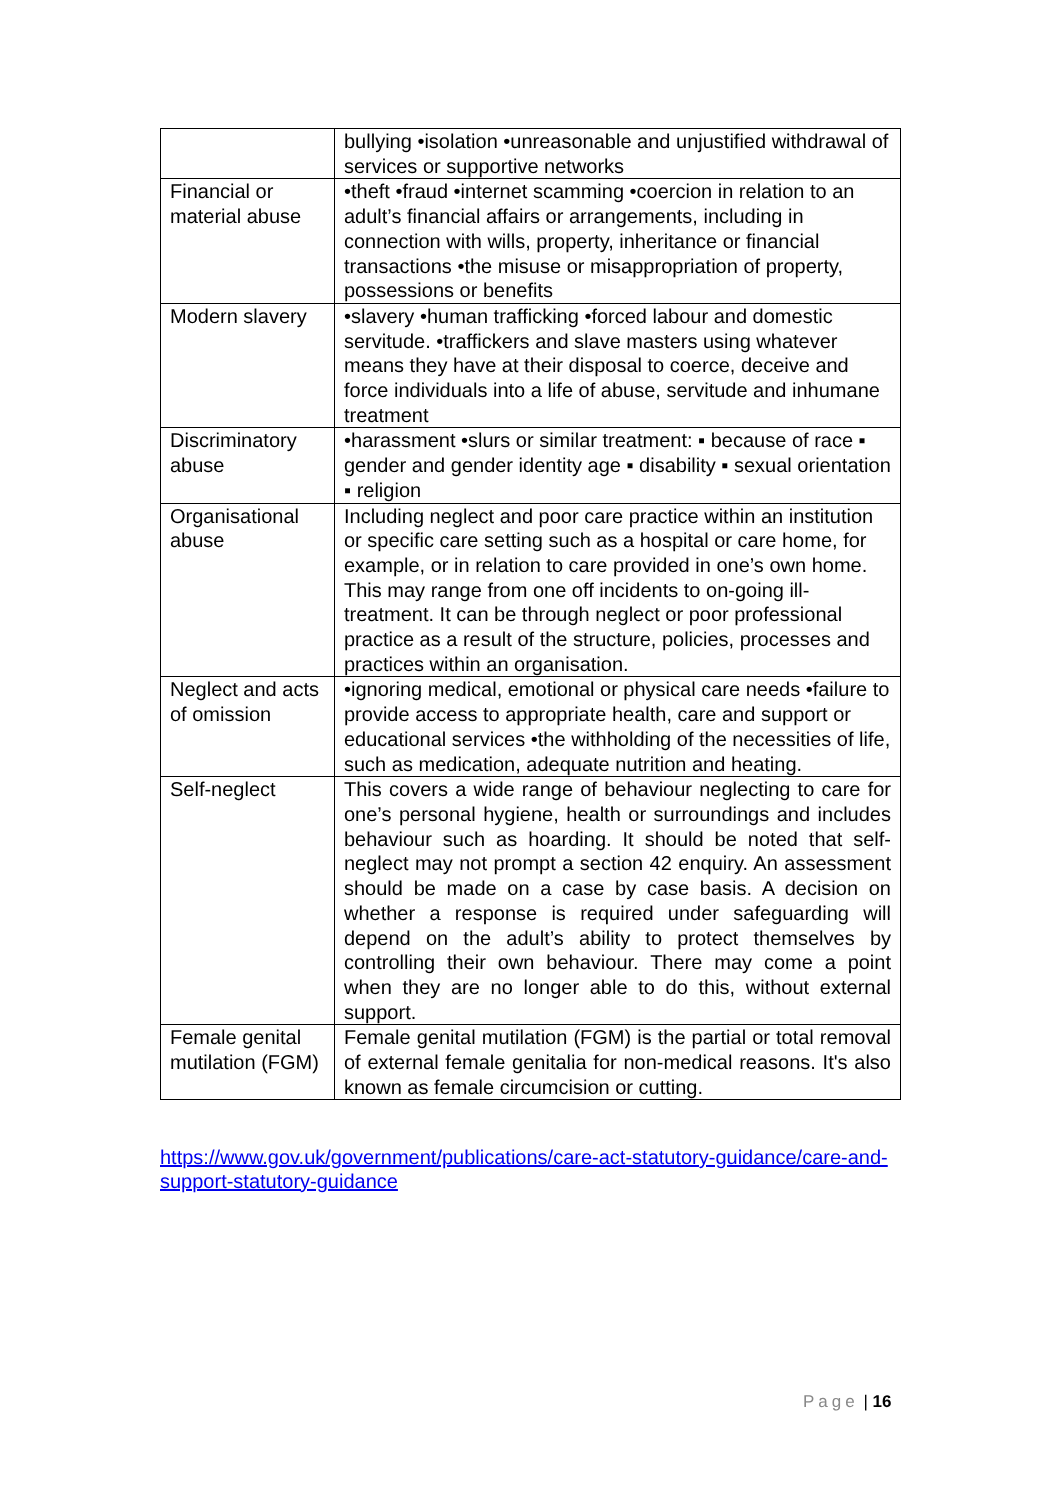| | bullying •isolation •unreasonable and unjustified withdrawal of services or supportive networks |
| Financial or material abuse | •theft •fraud •internet scamming •coercion in relation to an adult’s financial affairs or arrangements, including in connection with wills, property, inheritance or financial transactions •the misuse or misappropriation of property, possessions or benefits |
| Modern slavery | •slavery •human trafficking •forced labour and domestic servitude. •traffickers and slave masters using whatever means they have at their disposal to coerce, deceive and force individuals into a life of abuse, servitude and inhumane treatment |
| Discriminatory abuse | •harassment •slurs or similar treatment: ▪ because of race ▪ gender and gender identity age ▪ disability ▪ sexual orientation ▪ religion |
| Organisational abuse | Including neglect and poor care practice within an institution or specific care setting such as a hospital or care home, for example, or in relation to care provided in one’s own home. This may range from one off incidents to on-going ill-treatment. It can be through neglect or poor professional practice as a result of the structure, policies, processes and practices within an organisation. |
| Neglect and acts of omission | •ignoring medical, emotional or physical care needs •failure to provide access to appropriate health, care and support or educational services •the withholding of the necessities of life, such as medication, adequate nutrition and heating. |
| Self-neglect | This covers a wide range of behaviour neglecting to care for one’s personal hygiene, health or surroundings and includes behaviour such as hoarding. It should be noted that self-neglect may not prompt a section 42 enquiry. An assessment should be made on a case by case basis. A decision on whether a response is required under safeguarding will depend on the adult’s ability to protect themselves by controlling their own behaviour. There may come a point when they are no longer able to do this, without external support. |
| Female genital mutilation (FGM) | Female genital mutilation (FGM) is the partial or total removal of external female genitalia for non-medical reasons. It's also known as female circumcision or cutting. |
https://www.gov.uk/government/publications/care-act-statutory-guidance/care-and-support-statutory-guidance
Page | 16